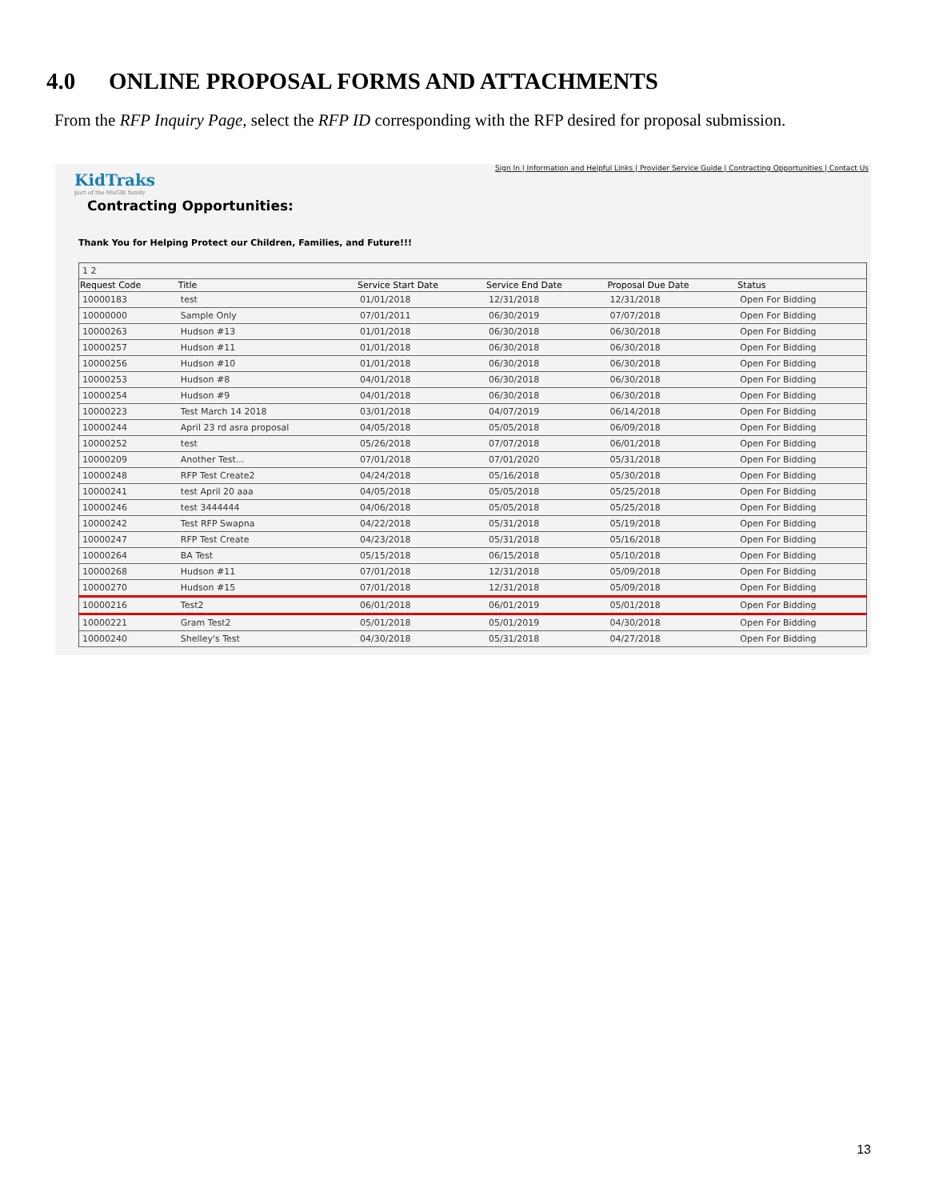4.0 ONLINE PROPOSAL FORMS AND ATTACHMENTS
From the RFP Inquiry Page, select the RFP ID corresponding with the RFP desired for proposal submission.
KidTraks
part of the MaGIK family
Sign In | Information and Helpful Links | Provider Service Guide | Contracting Opportunities | Contact Us
Contracting Opportunities:
Thank You for Helping Protect our Children, Families, and Future!!!
| 1 2 | | | | | |
| Request Code | Title | Service Start Date | Service End Date | Proposal Due Date | Status |
| 10000183 | test | 01/01/2018 | 12/31/2018 | 12/31/2018 | Open For Bidding |
| 10000000 | Sample Only | 07/01/2011 | 06/30/2019 | 07/07/2018 | Open For Bidding |
| 10000263 | Hudson #13 | 01/01/2018 | 06/30/2018 | 06/30/2018 | Open For Bidding |
| 10000257 | Hudson #11 | 01/01/2018 | 06/30/2018 | 06/30/2018 | Open For Bidding |
| 10000256 | Hudson #10 | 01/01/2018 | 06/30/2018 | 06/30/2018 | Open For Bidding |
| 10000253 | Hudson #8 | 04/01/2018 | 06/30/2018 | 06/30/2018 | Open For Bidding |
| 10000254 | Hudson #9 | 04/01/2018 | 06/30/2018 | 06/30/2018 | Open For Bidding |
| 10000223 | Test March 14 2018 | 03/01/2018 | 04/07/2019 | 06/14/2018 | Open For Bidding |
| 10000244 | April 23 rd asra proposal | 04/05/2018 | 05/05/2018 | 06/09/2018 | Open For Bidding |
| 10000252 | test | 05/26/2018 | 07/07/2018 | 06/01/2018 | Open For Bidding |
| 10000209 | Another Test... | 07/01/2018 | 07/01/2020 | 05/31/2018 | Open For Bidding |
| 10000248 | RFP Test Create2 | 04/24/2018 | 05/16/2018 | 05/30/2018 | Open For Bidding |
| 10000241 | test April 20 aaa | 04/05/2018 | 05/05/2018 | 05/25/2018 | Open For Bidding |
| 10000246 | test 3444444 | 04/06/2018 | 05/05/2018 | 05/25/2018 | Open For Bidding |
| 10000242 | Test RFP Swapna | 04/22/2018 | 05/31/2018 | 05/19/2018 | Open For Bidding |
| 10000247 | RFP Test Create | 04/23/2018 | 05/31/2018 | 05/16/2018 | Open For Bidding |
| 10000264 | BA Test | 05/15/2018 | 06/15/2018 | 05/10/2018 | Open For Bidding |
| 10000268 | Hudson #11 | 07/01/2018 | 12/31/2018 | 05/09/2018 | Open For Bidding |
| 10000270 | Hudson #15 | 07/01/2018 | 12/31/2018 | 05/09/2018 | Open For Bidding |
| 10000216 | Test2 | 06/01/2018 | 06/01/2019 | 05/01/2018 | Open For Bidding |
| 10000221 | Gram Test2 | 05/01/2018 | 05/01/2019 | 04/30/2018 | Open For Bidding |
| 10000240 | Shelley's Test | 04/30/2018 | 05/31/2018 | 04/27/2018 | Open For Bidding |
13